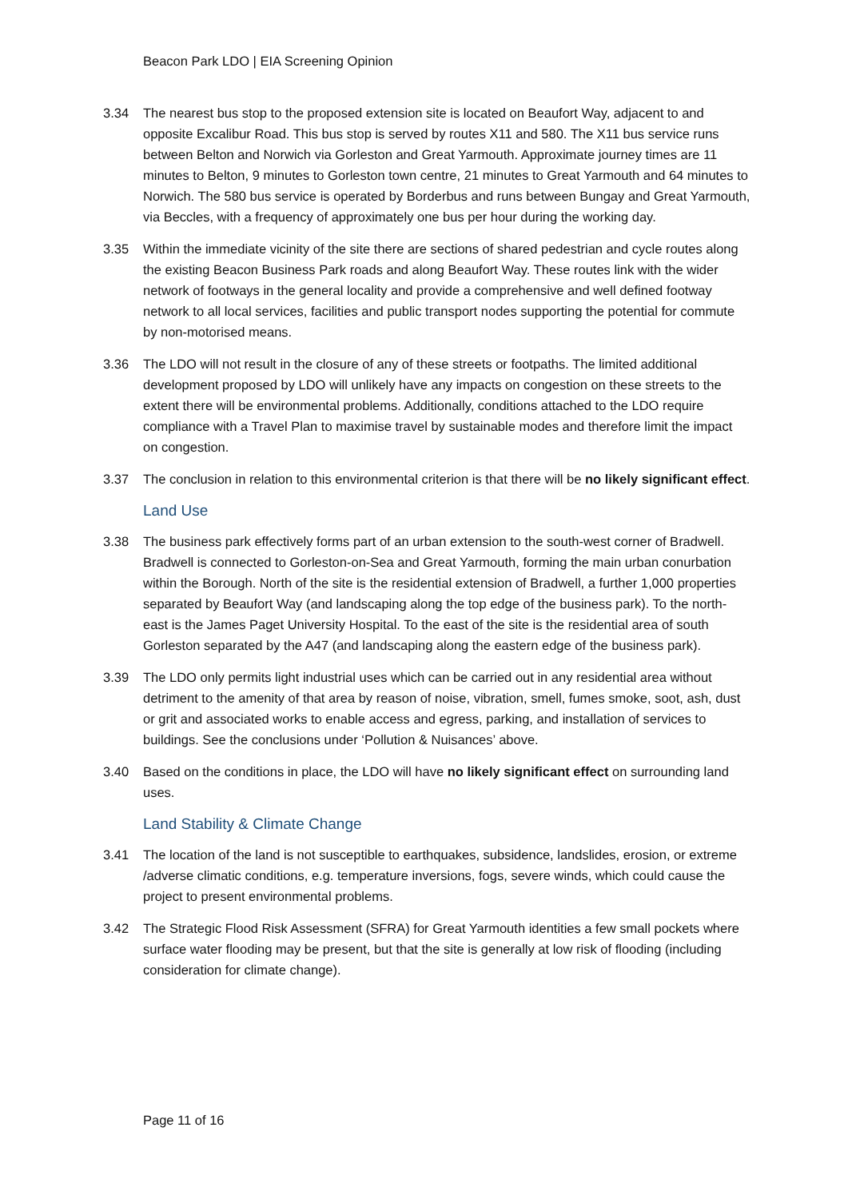Beacon Park LDO | EIA Screening Opinion
3.34 The nearest bus stop to the proposed extension site is located on Beaufort Way, adjacent to and opposite Excalibur Road. This bus stop is served by routes X11 and 580. The X11 bus service runs between Belton and Norwich via Gorleston and Great Yarmouth. Approximate journey times are 11 minutes to Belton, 9 minutes to Gorleston town centre, 21 minutes to Great Yarmouth and 64 minutes to Norwich. The 580 bus service is operated by Borderbus and runs between Bungay and Great Yarmouth, via Beccles, with a frequency of approximately one bus per hour during the working day.
3.35 Within the immediate vicinity of the site there are sections of shared pedestrian and cycle routes along the existing Beacon Business Park roads and along Beaufort Way. These routes link with the wider network of footways in the general locality and provide a comprehensive and well defined footway network to all local services, facilities and public transport nodes supporting the potential for commute by non-motorised means.
3.36 The LDO will not result in the closure of any of these streets or footpaths. The limited additional development proposed by LDO will unlikely have any impacts on congestion on these streets to the extent there will be environmental problems. Additionally, conditions attached to the LDO require compliance with a Travel Plan to maximise travel by sustainable modes and therefore limit the impact on congestion.
3.37 The conclusion in relation to this environmental criterion is that there will be no likely significant effect.
Land Use
3.38 The business park effectively forms part of an urban extension to the south-west corner of Bradwell. Bradwell is connected to Gorleston-on-Sea and Great Yarmouth, forming the main urban conurbation within the Borough. North of the site is the residential extension of Bradwell, a further 1,000 properties separated by Beaufort Way (and landscaping along the top edge of the business park). To the north-east is the James Paget University Hospital. To the east of the site is the residential area of south Gorleston separated by the A47 (and landscaping along the eastern edge of the business park).
3.39 The LDO only permits light industrial uses which can be carried out in any residential area without detriment to the amenity of that area by reason of noise, vibration, smell, fumes smoke, soot, ash, dust or grit and associated works to enable access and egress, parking, and installation of services to buildings. See the conclusions under ‘Pollution & Nuisances’ above.
3.40 Based on the conditions in place, the LDO will have no likely significant effect on surrounding land uses.
Land Stability & Climate Change
3.41 The location of the land is not susceptible to earthquakes, subsidence, landslides, erosion, or extreme /adverse climatic conditions, e.g. temperature inversions, fogs, severe winds, which could cause the project to present environmental problems.
3.42 The Strategic Flood Risk Assessment (SFRA) for Great Yarmouth identities a few small pockets where surface water flooding may be present, but that the site is generally at low risk of flooding (including consideration for climate change).
Page 11 of 16